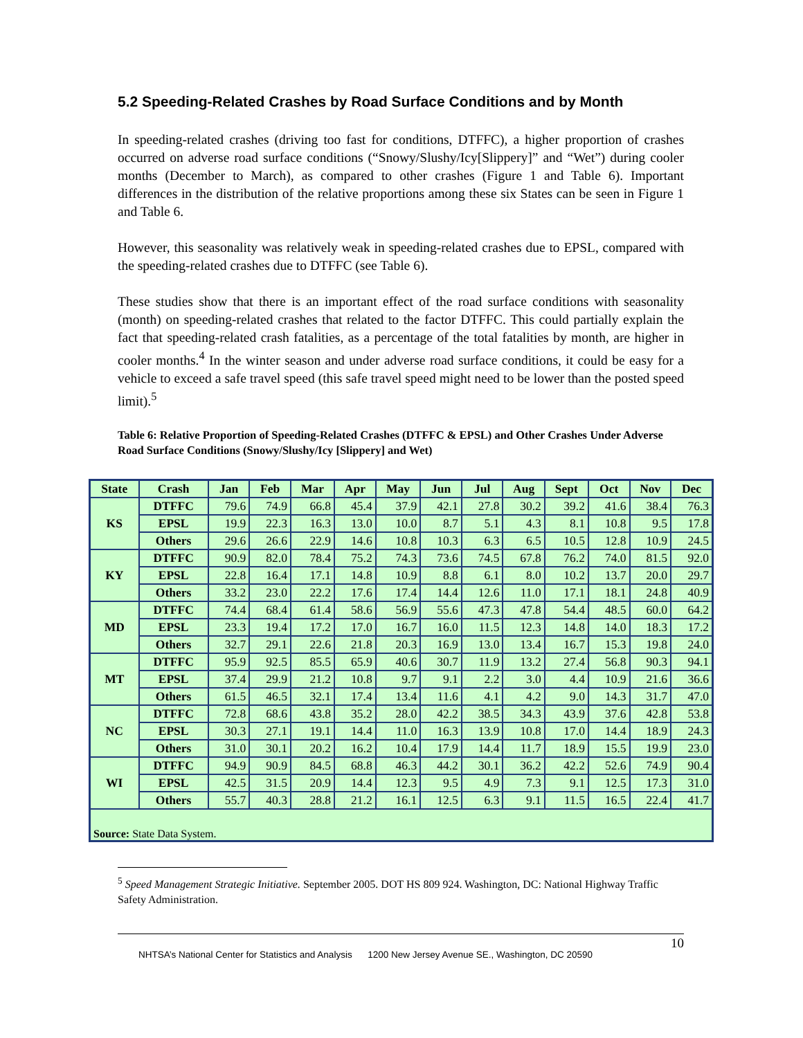5.2 Speeding-Related Crashes by Road Surface Conditions and by Month
In speeding-related crashes (driving too fast for conditions, DTFFC), a higher proportion of crashes occurred on adverse road surface conditions (“Snowy/Slushy/Icy[Slippery]” and “Wet”) during cooler months (December to March), as compared to other crashes (Figure 1 and Table 6). Important differences in the distribution of the relative proportions among these six States can be seen in Figure 1 and Table 6.
However, this seasonality was relatively weak in speeding-related crashes due to EPSL, compared with the speeding-related crashes due to DTFFC (see Table 6).
These studies show that there is an important effect of the road surface conditions with seasonality (month) on speeding-related crashes that related to the factor DTFFC. This could partially explain the fact that speeding-related crash fatalities, as a percentage of the total fatalities by month, are higher in cooler months.<sup>4</sup> In the winter season and under adverse road surface conditions, it could be easy for a vehicle to exceed a safe travel speed (this safe travel speed might need to be lower than the posted speed limit).<sup>5</sup>
Table 6: Relative Proportion of Speeding-Related Crashes (DTFFC & EPSL) and Other Crashes Under Adverse Road Surface Conditions (Snowy/Slushy/Icy [Slippery] and Wet)
| State | Crash | Jan | Feb | Mar | Apr | May | Jun | Jul | Aug | Sept | Oct | Nov | Dec |
| --- | --- | --- | --- | --- | --- | --- | --- | --- | --- | --- | --- | --- | --- |
| KS | DTFFC | 79.6 | 74.9 | 66.8 | 45.4 | 37.9 | 42.1 | 27.8 | 30.2 | 39.2 | 41.6 | 38.4 | 76.3 |
| | EPSL | 19.9 | 22.3 | 16.3 | 13.0 | 10.0 | 8.7 | 5.1 | 4.3 | 8.1 | 10.8 | 9.5 | 17.8 |
| | Others | 29.6 | 26.6 | 22.9 | 14.6 | 10.8 | 10.3 | 6.3 | 6.5 | 10.5 | 12.8 | 10.9 | 24.5 |
| KY | DTFFC | 90.9 | 82.0 | 78.4 | 75.2 | 74.3 | 73.6 | 74.5 | 67.8 | 76.2 | 74.0 | 81.5 | 92.0 |
| | EPSL | 22.8 | 16.4 | 17.1 | 14.8 | 10.9 | 8.8 | 6.1 | 8.0 | 10.2 | 13.7 | 20.0 | 29.7 |
| | Others | 33.2 | 23.0 | 22.2 | 17.6 | 17.4 | 14.4 | 12.6 | 11.0 | 17.1 | 18.1 | 24.8 | 40.9 |
| MD | DTFFC | 74.4 | 68.4 | 61.4 | 58.6 | 56.9 | 55.6 | 47.3 | 47.8 | 54.4 | 48.5 | 60.0 | 64.2 |
| | EPSL | 23.3 | 19.4 | 17.2 | 17.0 | 16.7 | 16.0 | 11.5 | 12.3 | 14.8 | 14.0 | 18.3 | 17.2 |
| | Others | 32.7 | 29.1 | 22.6 | 21.8 | 20.3 | 16.9 | 13.0 | 13.4 | 16.7 | 15.3 | 19.8 | 24.0 |
| MT | DTFFC | 95.9 | 92.5 | 85.5 | 65.9 | 40.6 | 30.7 | 11.9 | 13.2 | 27.4 | 56.8 | 90.3 | 94.1 |
| | EPSL | 37.4 | 29.9 | 21.2 | 10.8 | 9.7 | 9.1 | 2.2 | 3.0 | 4.4 | 10.9 | 21.6 | 36.6 |
| | Others | 61.5 | 46.5 | 32.1 | 17.4 | 13.4 | 11.6 | 4.1 | 4.2 | 9.0 | 14.3 | 31.7 | 47.0 |
| NC | DTFFC | 72.8 | 68.6 | 43.8 | 35.2 | 28.0 | 42.2 | 38.5 | 34.3 | 43.9 | 37.6 | 42.8 | 53.8 |
| | EPSL | 30.3 | 27.1 | 19.1 | 14.4 | 11.0 | 16.3 | 13.9 | 10.8 | 17.0 | 14.4 | 18.9 | 24.3 |
| | Others | 31.0 | 30.1 | 20.2 | 16.2 | 10.4 | 17.9 | 14.4 | 11.7 | 18.9 | 15.5 | 19.9 | 23.0 |
| WI | DTFFC | 94.9 | 90.9 | 84.5 | 68.8 | 46.3 | 44.2 | 30.1 | 36.2 | 42.2 | 52.6 | 74.9 | 90.4 |
| | EPSL | 42.5 | 31.5 | 20.9 | 14.4 | 12.3 | 9.5 | 4.9 | 7.3 | 9.1 | 12.5 | 17.3 | 31.0 |
| | Others | 55.7 | 40.3 | 28.8 | 21.2 | 16.1 | 12.5 | 6.3 | 9.1 | 11.5 | 16.5 | 22.4 | 41.7 |
| Source: State Data System. | | | | | | | | | | | | | |
<sup>5</sup> Speed Management Strategic Initiative. September 2005. DOT HS 809 924. Washington, DC: National Highway Traffic Safety Administration.
NHTSA’s National Center for Statistics and Analysis 1200 New Jersey Avenue SE., Washington, DC 20590
10